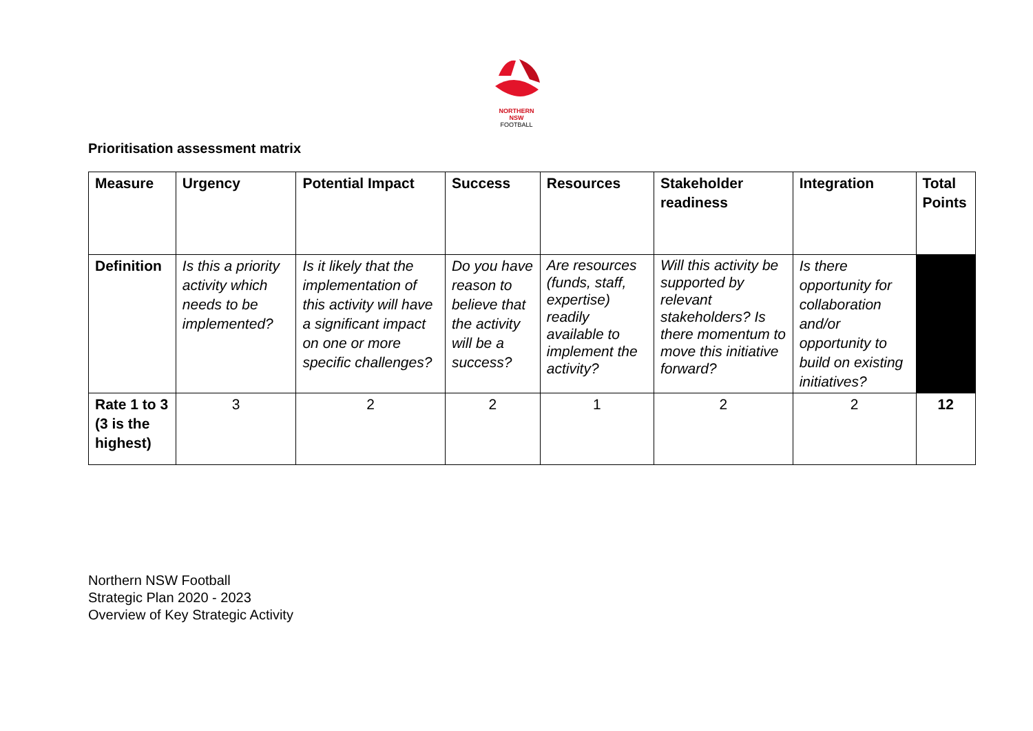NORTHERN
NSW
FOOTBALL
Prioritisation assessment matrix
| Measure | Urgency | Potential Impact | Success | Resources | Stakeholder readiness | Integration | Total Points |
| --- | --- | --- | --- | --- | --- | --- | --- |
| Definition | Is this a priority activity which needs to be implemented? | Is it likely that the implementation of this activity will have a significant impact on one or more specific challenges? | Do you have reason to believe that the activity will be a success? | Are resources (funds, staff, expertise) readily available to implement the activity? | Will this activity be supported by relevant stakeholders? Is there momentum to move this initiative forward? | Is there opportunity for collaboration and/or opportunity to build on existing initiatives? | |
| Rate 1 to 3 (3 is the highest) | 3 | 2 | 2 | 1 | 2 | 2 | 12 |
Northern NSW Football
Strategic Plan 2020 - 2023
Overview of Key Strategic Activity